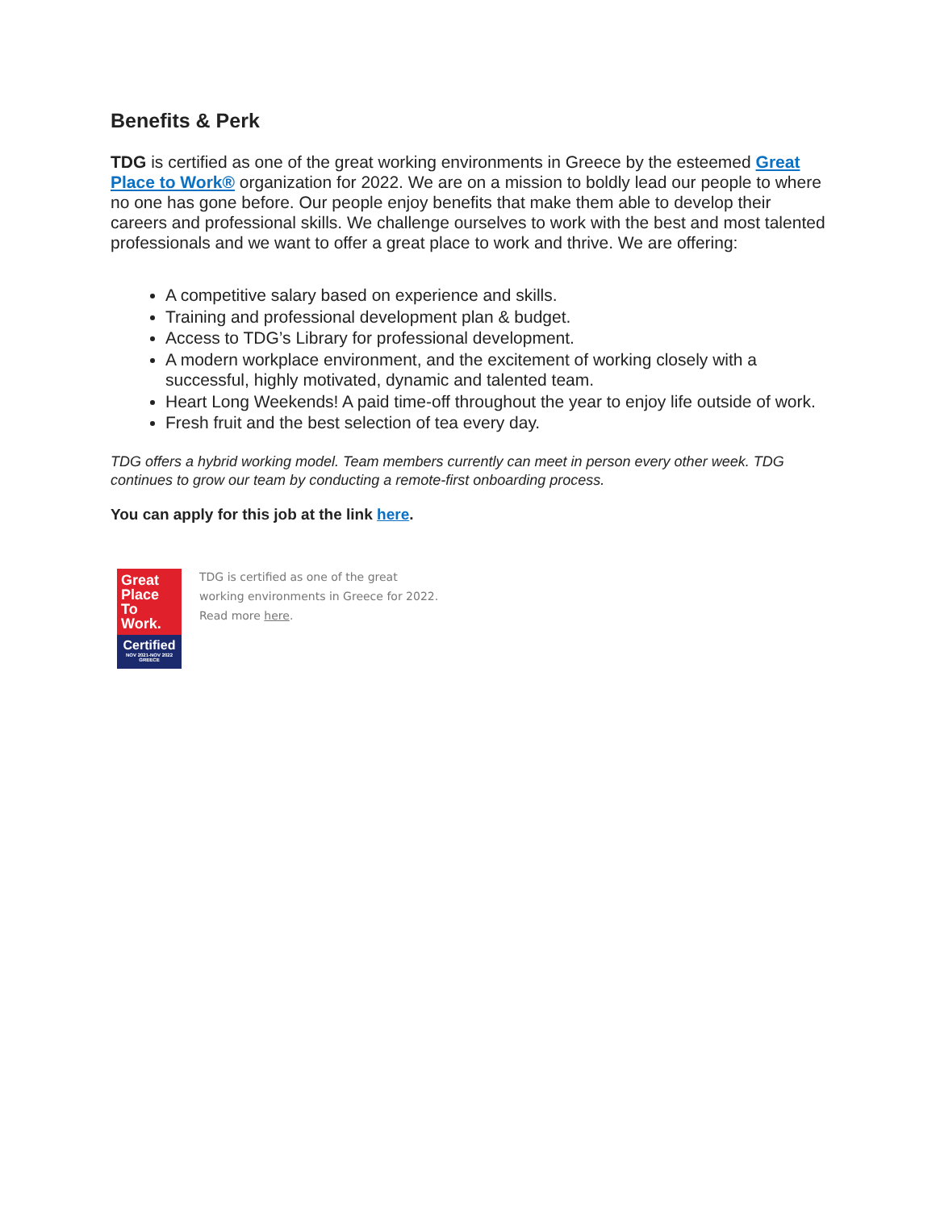Benefits & Perk
TDG is certified as one of the great working environments in Greece by the esteemed Great Place to Work® organization for 2022. We are on a mission to boldly lead our people to where no one has gone before. Our people enjoy benefits that make them able to develop their careers and professional skills. We challenge ourselves to work with the best and most talented professionals and we want to offer a great place to work and thrive. We are offering:
A competitive salary based on experience and skills.
Training and professional development plan & budget.
Access to TDG’s Library for professional development.
A modern workplace environment, and the excitement of working closely with a successful, highly motivated, dynamic and talented team.
Heart Long Weekends! A paid time-off throughout the year to enjoy life outside of work.
Fresh fruit and the best selection of tea every day.
TDG offers a hybrid working model. Team members currently can meet in person every other week. TDG continues to grow our team by conducting a remote-first onboarding process.
You can apply for this job at the link here.
Great Place To Work.
Certified
NOV 2021-NOV 2022
GREECE
TDG is certified as one of the great
working environments in Greece for 2022.
Read more here.